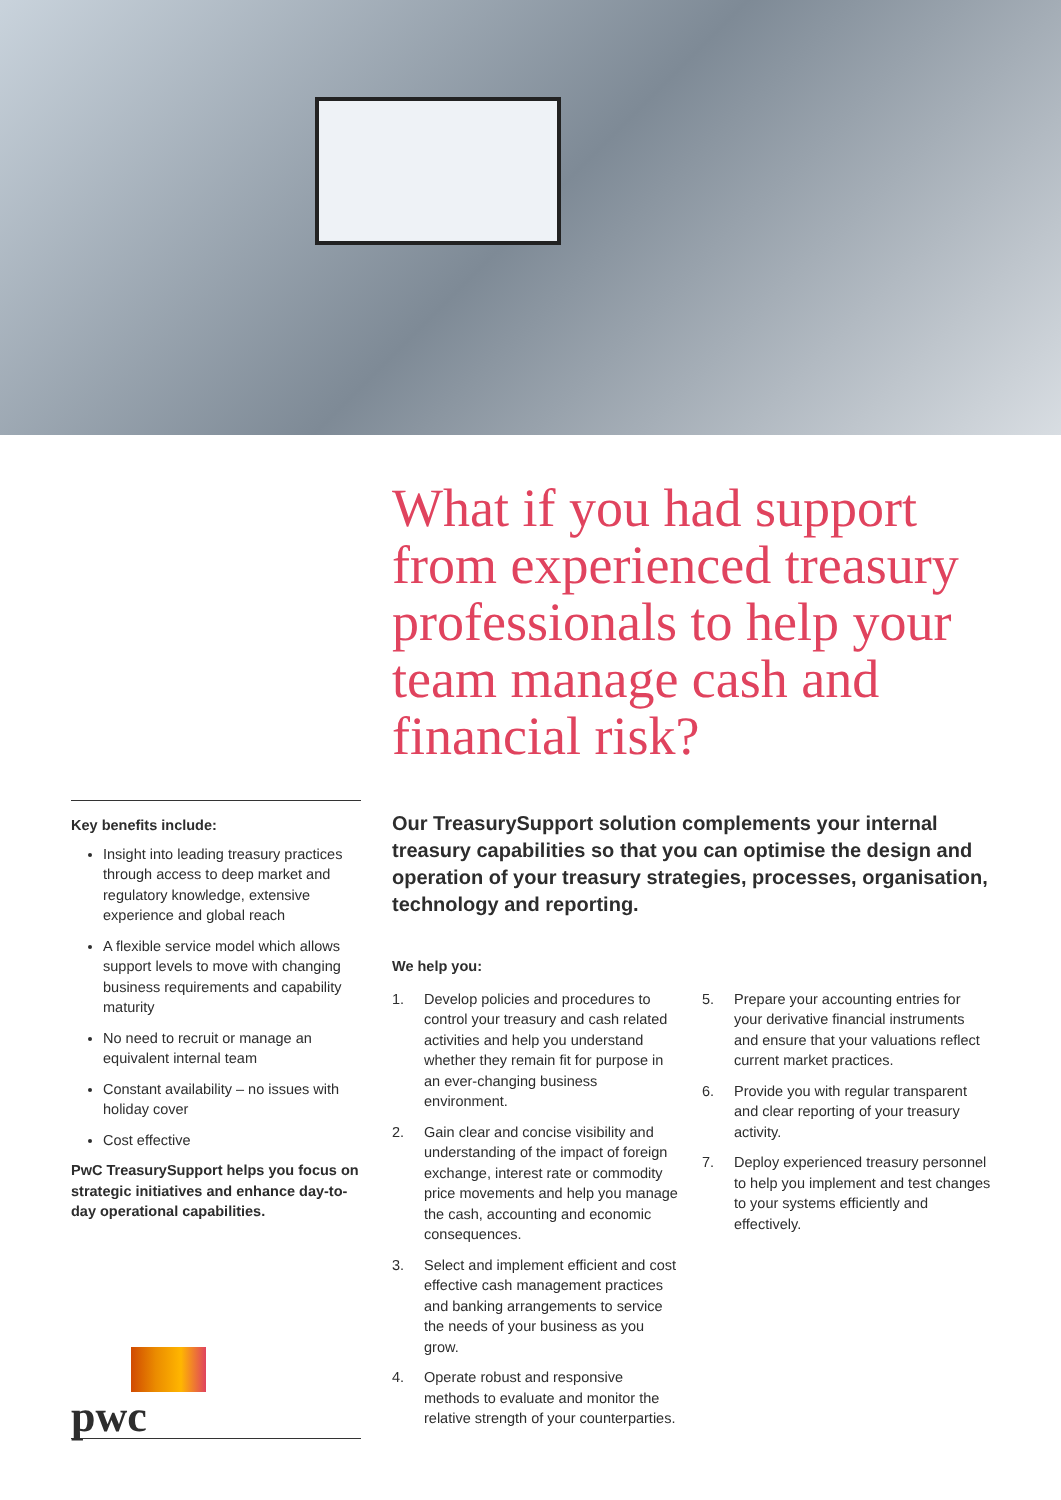What if you had support from experienced treasury professionals to help your team manage cash and financial risk?
Key benefits include:
Insight into leading treasury practices through access to deep market and regulatory knowledge, extensive experience and global reach
A flexible service model which allows support levels to move with changing business requirements and capability maturity
No need to recruit or manage an equivalent internal team
Constant availability – no issues with holiday cover
Cost effective
PwC TreasurySupport helps you focus on strategic initiatives and enhance day-to-day operational capabilities.
Our TreasurySupport solution complements your internal treasury capabilities so that you can optimise the design and operation of your treasury strategies, processes, organisation, technology and reporting.
We help you:
1. Develop policies and procedures to control your treasury and cash related activities and help you understand whether they remain fit for purpose in an ever-changing business environment.
2. Gain clear and concise visibility and understanding of the impact of foreign exchange, interest rate or commodity price movements and help you manage the cash, accounting and economic consequences.
3. Select and implement efficient and cost effective cash management practices and banking arrangements to service the needs of your business as you grow.
4. Operate robust and responsive methods to evaluate and monitor the relative strength of your counterparties.
5. Prepare your accounting entries for your derivative financial instruments and ensure that your valuations reflect current market practices.
6. Provide you with regular transparent and clear reporting of your treasury activity.
7. Deploy experienced treasury personnel to help you implement and test changes to your systems efficiently and effectively.
pwc